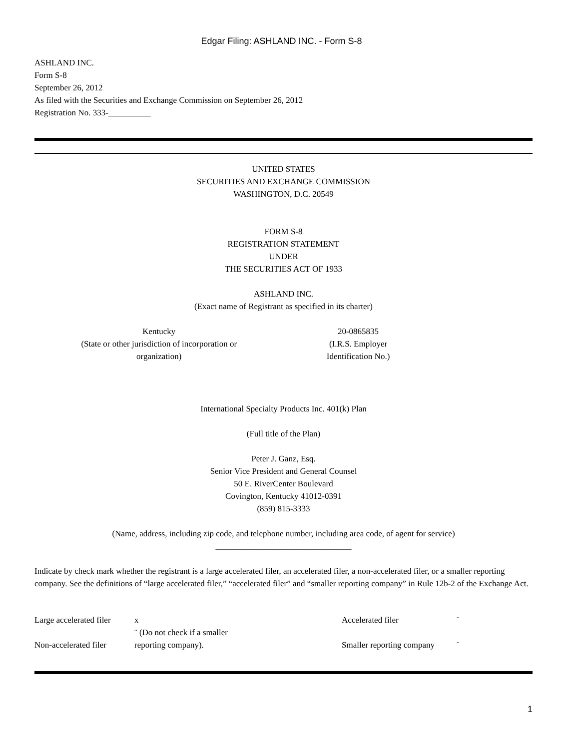Edgar Filing: ASHLAND INC. - Form S-8
ASHLAND INC.
Form S-8
September 26, 2012
As filed with the Securities and Exchange Commission on September 26, 2012
Registration No. 333-__________
UNITED STATES
SECURITIES AND EXCHANGE COMMISSION
WASHINGTON, D.C. 20549
FORM S-8
REGISTRATION STATEMENT
UNDER
THE SECURITIES ACT OF 1933
ASHLAND INC.
(Exact name of Registrant as specified in its charter)
| Kentucky (State or other jurisdiction of incorporation or organization) | 20-0865835 (I.R.S. Employer Identification No.) | |
International Specialty Products Inc. 401(k) Plan
(Full title of the Plan)
Peter J. Ganz, Esq.
Senior Vice President and General Counsel
50 E. RiverCenter Boulevard
Covington, Kentucky 41012-0391
(859) 815-3333
(Name, address, including zip code, and telephone number, including area code, of agent for service)
________________________________
Indicate by check mark whether the registrant is a large accelerated filer, an accelerated filer, a non-accelerated filer, or a smaller reporting company. See the definitions of “large accelerated filer,” “accelerated filer” and “smaller reporting company” in Rule 12b-2 of the Exchange Act.
| Large accelerated filer | x | Accelerated filer | ¨ |
| Non-accelerated filer | ¨ (Do not check if a smaller reporting company). | Smaller reporting company | ¨ |
1